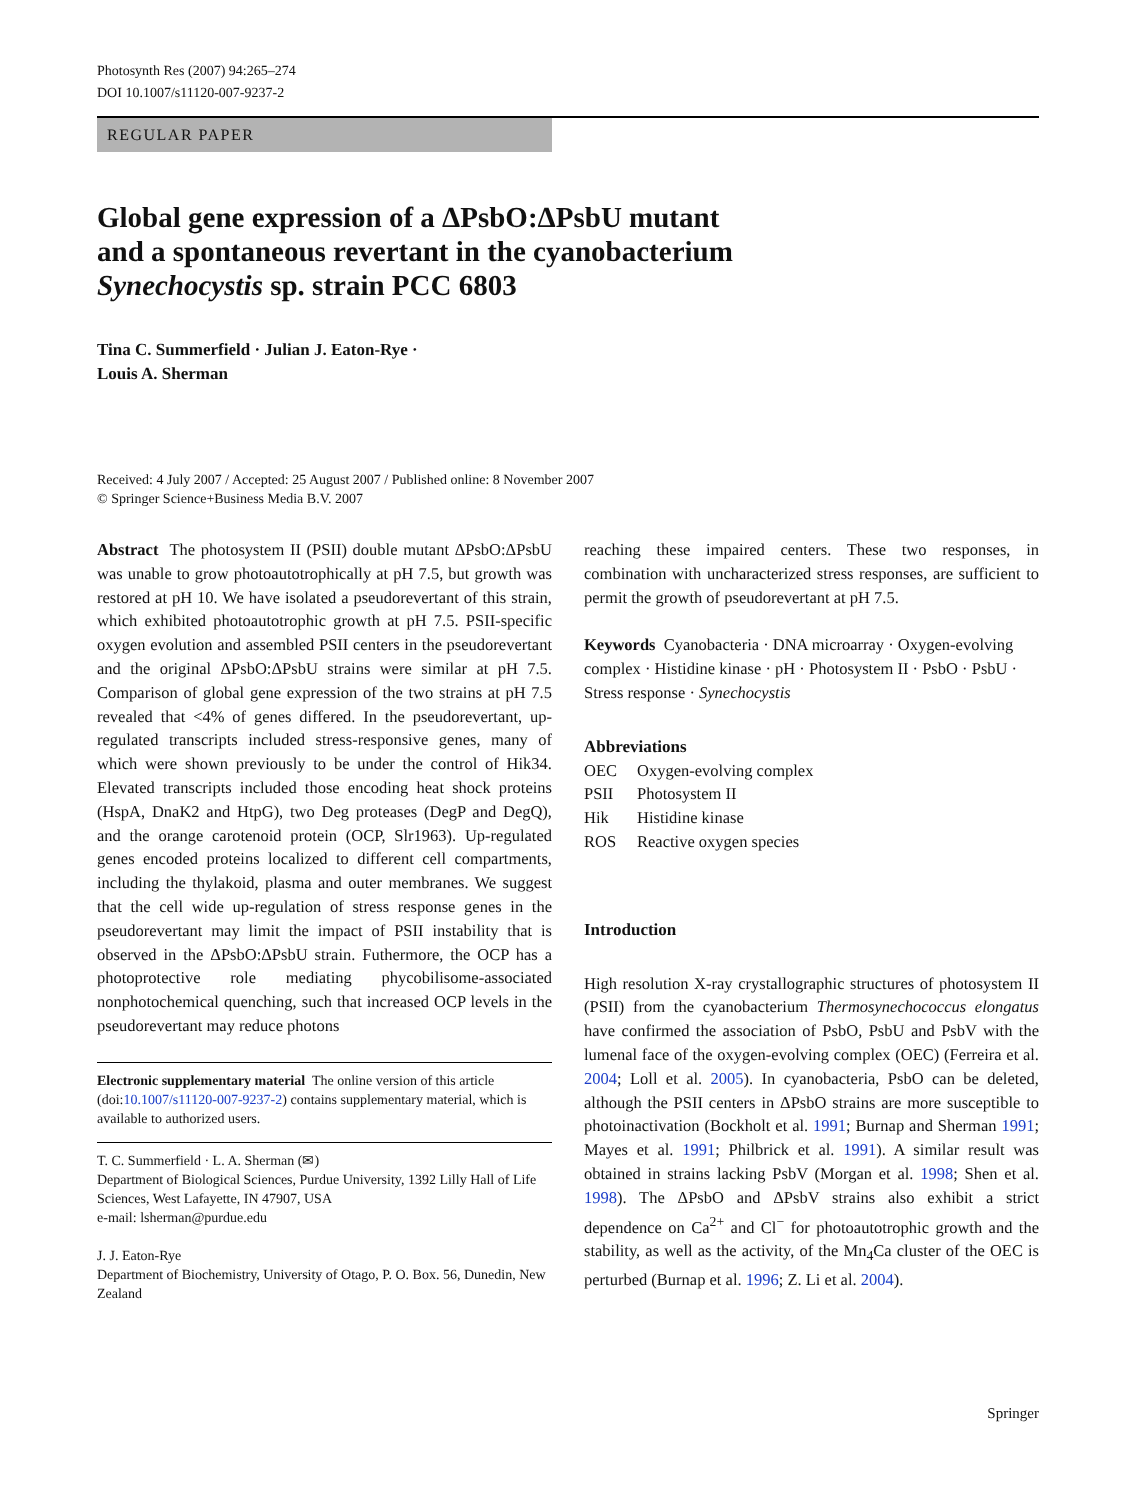Photosynth Res (2007) 94:265–274
DOI 10.1007/s11120-007-9237-2
REGULAR PAPER
Global gene expression of a ΔPsbO:ΔPsbU mutant
and a spontaneous revertant in the cyanobacterium
Synechocystis sp. strain PCC 6803
Tina C. Summerfield · Julian J. Eaton-Rye ·
Louis A. Sherman
Received: 4 July 2007 / Accepted: 25 August 2007 / Published online: 8 November 2007
© Springer Science+Business Media B.V. 2007
Abstract The photosystem II (PSII) double mutant ΔPsbO:ΔPsbU was unable to grow photoautotrophically at pH 7.5, but growth was restored at pH 10. We have isolated a pseudorevertant of this strain, which exhibited photoautotrophic growth at pH 7.5. PSII-specific oxygen evolution and assembled PSII centers in the pseudorevertant and the original ΔPsbO:ΔPsbU strains were similar at pH 7.5. Comparison of global gene expression of the two strains at pH 7.5 revealed that <4% of genes differed. In the pseudorevertant, up-regulated transcripts included stress-responsive genes, many of which were shown previously to be under the control of Hik34. Elevated transcripts included those encoding heat shock proteins (HspA, DnaK2 and HtpG), two Deg proteases (DegP and DegQ), and the orange carotenoid protein (OCP, Slr1963). Up-regulated genes encoded proteins localized to different cell compartments, including the thylakoid, plasma and outer membranes. We suggest that the cell wide up-regulation of stress response genes in the pseudorevertant may limit the impact of PSII instability that is observed in the ΔPsbO:ΔPsbU strain. Futhermore, the OCP has a photoprotective role mediating phycobilisome-associated nonphotochemical quenching, such that increased OCP levels in the pseudorevertant may reduce photons
Electronic supplementary material The online version of this article (doi:10.1007/s11120-007-9237-2) contains supplementary material, which is available to authorized users.
T. C. Summerfield · L. A. Sherman (✉)
Department of Biological Sciences, Purdue University, 1392 Lilly Hall of Life Sciences, West Lafayette, IN 47907, USA
e-mail: lsherman@purdue.edu
J. J. Eaton-Rye
Department of Biochemistry, University of Otago, P. O. Box. 56, Dunedin, New Zealand
reaching these impaired centers. These two responses, in combination with uncharacterized stress responses, are sufficient to permit the growth of pseudorevertant at pH 7.5.
Keywords Cyanobacteria · DNA microarray · Oxygen-evolving complex · Histidine kinase · pH · Photosystem II · PsbO · PsbU · Stress response · Synechocystis
Abbreviations
| OEC | Oxygen-evolving complex |
| PSII | Photosystem II |
| Hik | Histidine kinase |
| ROS | Reactive oxygen species |
Introduction
High resolution X-ray crystallographic structures of photosystem II (PSII) from the cyanobacterium Thermosynechococcus elongatus have confirmed the association of PsbO, PsbU and PsbV with the lumenal face of the oxygen-evolving complex (OEC) (Ferreira et al. 2004; Loll et al. 2005). In cyanobacteria, PsbO can be deleted, although the PSII centers in ΔPsbO strains are more susceptible to photoinactivation (Bockholt et al. 1991; Burnap and Sherman 1991; Mayes et al. 1991; Philbrick et al. 1991). A similar result was obtained in strains lacking PsbV (Morgan et al. 1998; Shen et al. 1998). The ΔPsbO and ΔPsbV strains also exhibit a strict dependence on Ca<sup>2+</sup> and Cl<sup>−</sup> for photoautotrophic growth and the stability, as well as the activity, of the Mn<sub>4</sub>Ca cluster of the OEC is perturbed (Burnap et al. 1996; Z. Li et al. 2004).
Springer